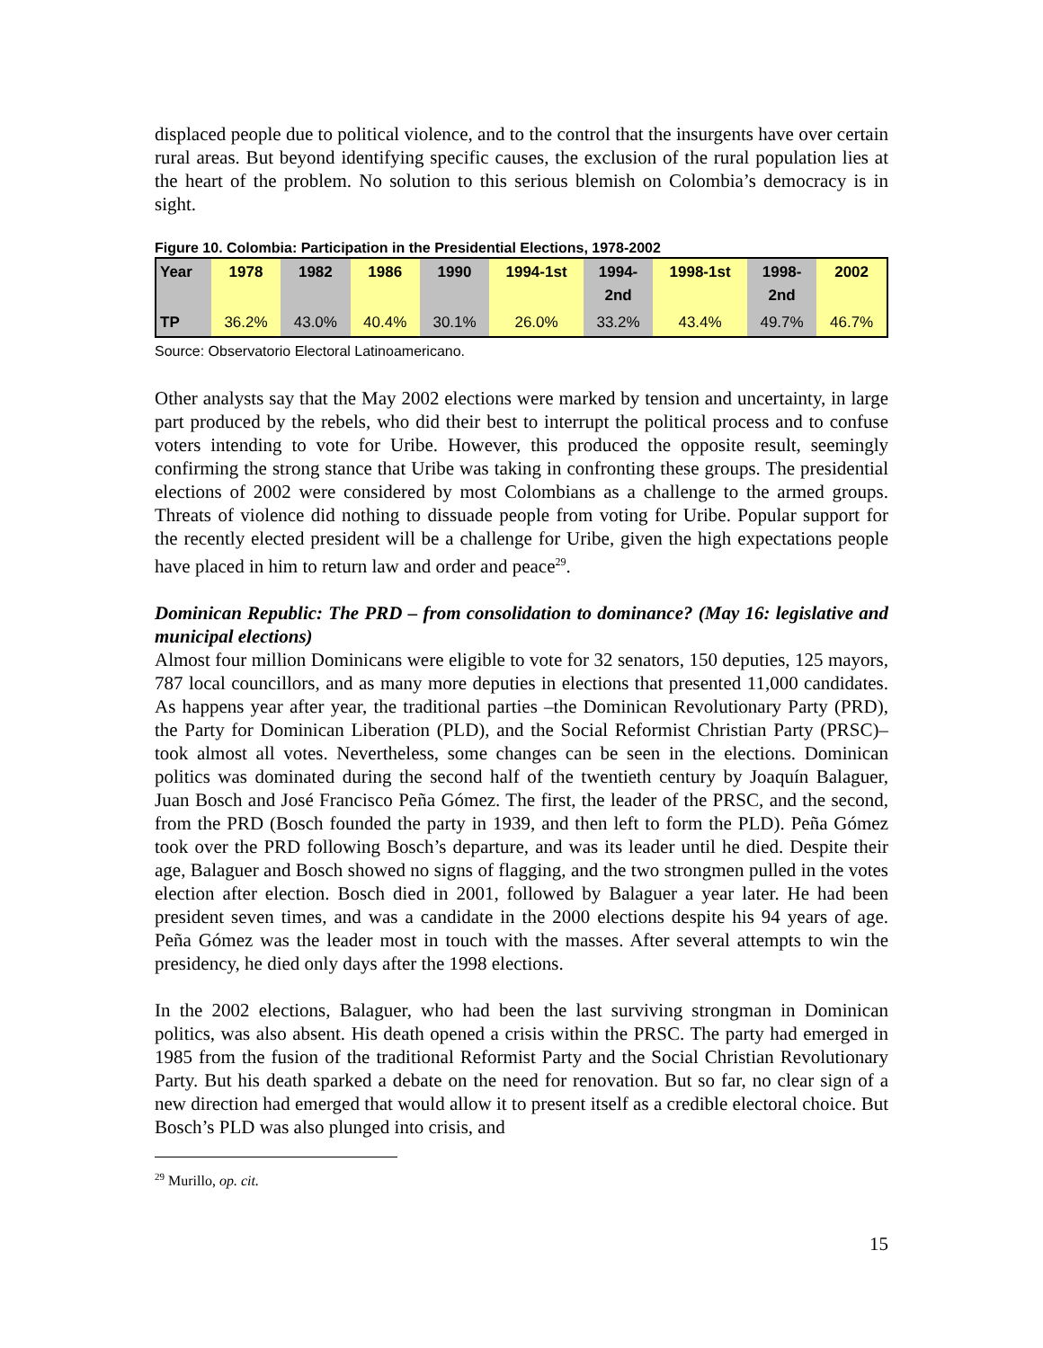displaced people due to political violence, and to the control that the insurgents have over certain rural areas. But beyond identifying specific causes, the exclusion of the rural population lies at the heart of the problem. No solution to this serious blemish on Colombia’s democracy is in sight.
Figure 10. Colombia: Participation in the Presidential Elections, 1978-2002
| Year | 1978 | 1982 | 1986 | 1990 | 1994-1st | 1994- 2nd | 1998-1st | 1998- 2nd | 2002 |
| --- | --- | --- | --- | --- | --- | --- | --- | --- | --- |
| TP | 36.2% | 43.0% | 40.4% | 30.1% | 26.0% | 33.2% | 43.4% | 49.7% | 46.7% |
Source: Observatorio Electoral Latinoamericano.
Other analysts say that the May 2002 elections were marked by tension and uncertainty, in large part produced by the rebels, who did their best to interrupt the political process and to confuse voters intending to vote for Uribe. However, this produced the opposite result, seemingly confirming the strong stance that Uribe was taking in confronting these groups. The presidential elections of 2002 were considered by most Colombians as a challenge to the armed groups. Threats of violence did nothing to dissuade people from voting for Uribe. Popular support for the recently elected president will be a challenge for Uribe, given the high expectations people have placed in him to return law and order and peace<sup>29</sup>.
Dominican Republic: The PRD – from consolidation to dominance? (May 16: legislative and municipal elections)
Almost four million Dominicans were eligible to vote for 32 senators, 150 deputies, 125 mayors, 787 local councillors, and as many more deputies in elections that presented 11,000 candidates. As happens year after year, the traditional parties –the Dominican Revolutionary Party (PRD), the Party for Dominican Liberation (PLD), and the Social Reformist Christian Party (PRSC)– took almost all votes. Nevertheless, some changes can be seen in the elections. Dominican politics was dominated during the second half of the twentieth century by Joaquín Balaguer, Juan Bosch and José Francisco Peña Gómez. The first, the leader of the PRSC, and the second, from the PRD (Bosch founded the party in 1939, and then left to form the PLD). Peña Gómez took over the PRD following Bosch’s departure, and was its leader until he died. Despite their age, Balaguer and Bosch showed no signs of flagging, and the two strongmen pulled in the votes election after election. Bosch died in 2001, followed by Balaguer a year later. He had been president seven times, and was a candidate in the 2000 elections despite his 94 years of age. Peña Gómez was the leader most in touch with the masses. After several attempts to win the presidency, he died only days after the 1998 elections.
In the 2002 elections, Balaguer, who had been the last surviving strongman in Dominican politics, was also absent. His death opened a crisis within the PRSC. The party had emerged in 1985 from the fusion of the traditional Reformist Party and the Social Christian Revolutionary Party. But his death sparked a debate on the need for renovation. But so far, no clear sign of a new direction had emerged that would allow it to present itself as a credible electoral choice. But Bosch’s PLD was also plunged into crisis, and
<sup>29</sup> Murillo, op. cit.
15